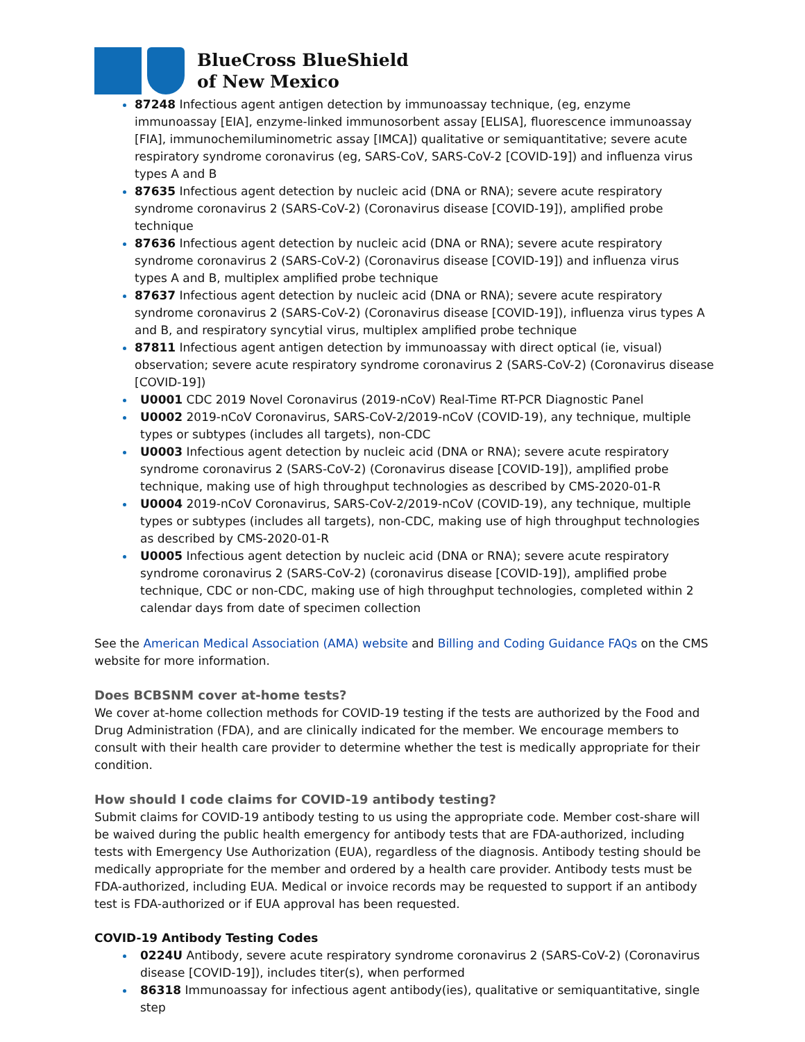BlueCross BlueShield
of New Mexico
87248 Infectious agent antigen detection by immunoassay technique, (eg, enzyme immunoassay [EIA], enzyme-linked immunosorbent assay [ELISA], fluorescence immunoassay [FIA], immunochemiluminometric assay [IMCA]) qualitative or semiquantitative; severe acute respiratory syndrome coronavirus (eg, SARS-CoV, SARS-CoV-2 [COVID-19]) and influenza virus types A and B
87635 Infectious agent detection by nucleic acid (DNA or RNA); severe acute respiratory syndrome coronavirus 2 (SARS-CoV-2) (Coronavirus disease [COVID-19]), amplified probe technique
87636 Infectious agent detection by nucleic acid (DNA or RNA); severe acute respiratory syndrome coronavirus 2 (SARS-CoV-2) (Coronavirus disease [COVID-19]) and influenza virus types A and B, multiplex amplified probe technique
87637 Infectious agent detection by nucleic acid (DNA or RNA); severe acute respiratory syndrome coronavirus 2 (SARS-CoV-2) (Coronavirus disease [COVID-19]), influenza virus types A and B, and respiratory syncytial virus, multiplex amplified probe technique
87811 Infectious agent antigen detection by immunoassay with direct optical (ie, visual) observation; severe acute respiratory syndrome coronavirus 2 (SARS-CoV-2) (Coronavirus disease [COVID-19])
U0001 CDC 2019 Novel Coronavirus (2019-nCoV) Real-Time RT-PCR Diagnostic Panel
U0002 2019-nCoV Coronavirus, SARS-CoV-2/2019-nCoV (COVID-19), any technique, multiple types or subtypes (includes all targets), non-CDC
U0003 Infectious agent detection by nucleic acid (DNA or RNA); severe acute respiratory syndrome coronavirus 2 (SARS-CoV-2) (Coronavirus disease [COVID-19]), amplified probe technique, making use of high throughput technologies as described by CMS-2020-01-R
U0004 2019-nCoV Coronavirus, SARS-CoV-2/2019-nCoV (COVID-19), any technique, multiple types or subtypes (includes all targets), non-CDC, making use of high throughput technologies as described by CMS-2020-01-R
U0005 Infectious agent detection by nucleic acid (DNA or RNA); severe acute respiratory syndrome coronavirus 2 (SARS-CoV-2) (coronavirus disease [COVID-19]), amplified probe technique, CDC or non-CDC, making use of high throughput technologies, completed within 2 calendar days from date of specimen collection
See the American Medical Association (AMA) website and Billing and Coding Guidance FAQs on the CMS website for more information.
Does BCBSNM cover at-home tests?
We cover at-home collection methods for COVID-19 testing if the tests are authorized by the Food and Drug Administration (FDA), and are clinically indicated for the member. We encourage members to consult with their health care provider to determine whether the test is medically appropriate for their condition.
How should I code claims for COVID-19 antibody testing?
Submit claims for COVID-19 antibody testing to us using the appropriate code. Member cost-share will be waived during the public health emergency for antibody tests that are FDA-authorized, including tests with Emergency Use Authorization (EUA), regardless of the diagnosis. Antibody testing should be medically appropriate for the member and ordered by a health care provider. Antibody tests must be FDA-authorized, including EUA. Medical or invoice records may be requested to support if an antibody test is FDA-authorized or if EUA approval has been requested.
COVID-19 Antibody Testing Codes
0224U Antibody, severe acute respiratory syndrome coronavirus 2 (SARS-CoV-2) (Coronavirus disease [COVID-19]), includes titer(s), when performed
86318 Immunoassay for infectious agent antibody(ies), qualitative or semiquantitative, single step